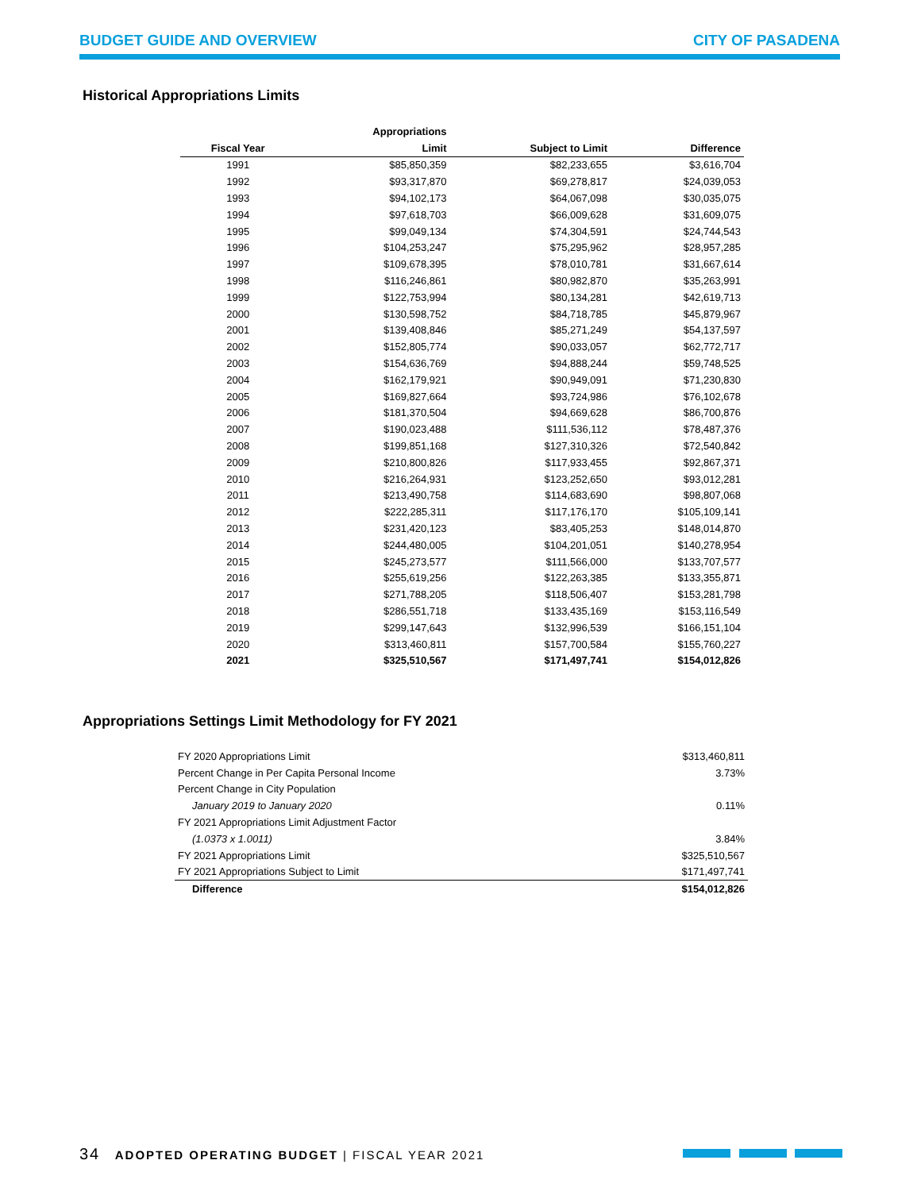BUDGET GUIDE AND OVERVIEW CITY OF PASADENA
Historical Appropriations Limits
| | Appropriations | | |
| --- | --- | --- | --- |
| Fiscal Year | Limit | Subject to Limit | Difference |
| 1991 | $85,850,359 | $82,233,655 | $3,616,704 |
| 1992 | $93,317,870 | $69,278,817 | $24,039,053 |
| 1993 | $94,102,173 | $64,067,098 | $30,035,075 |
| 1994 | $97,618,703 | $66,009,628 | $31,609,075 |
| 1995 | $99,049,134 | $74,304,591 | $24,744,543 |
| 1996 | $104,253,247 | $75,295,962 | $28,957,285 |
| 1997 | $109,678,395 | $78,010,781 | $31,667,614 |
| 1998 | $116,246,861 | $80,982,870 | $35,263,991 |
| 1999 | $122,753,994 | $80,134,281 | $42,619,713 |
| 2000 | $130,598,752 | $84,718,785 | $45,879,967 |
| 2001 | $139,408,846 | $85,271,249 | $54,137,597 |
| 2002 | $152,805,774 | $90,033,057 | $62,772,717 |
| 2003 | $154,636,769 | $94,888,244 | $59,748,525 |
| 2004 | $162,179,921 | $90,949,091 | $71,230,830 |
| 2005 | $169,827,664 | $93,724,986 | $76,102,678 |
| 2006 | $181,370,504 | $94,669,628 | $86,700,876 |
| 2007 | $190,023,488 | $111,536,112 | $78,487,376 |
| 2008 | $199,851,168 | $127,310,326 | $72,540,842 |
| 2009 | $210,800,826 | $117,933,455 | $92,867,371 |
| 2010 | $216,264,931 | $123,252,650 | $93,012,281 |
| 2011 | $213,490,758 | $114,683,690 | $98,807,068 |
| 2012 | $222,285,311 | $117,176,170 | $105,109,141 |
| 2013 | $231,420,123 | $83,405,253 | $148,014,870 |
| 2014 | $244,480,005 | $104,201,051 | $140,278,954 |
| 2015 | $245,273,577 | $111,566,000 | $133,707,577 |
| 2016 | $255,619,256 | $122,263,385 | $133,355,871 |
| 2017 | $271,788,205 | $118,506,407 | $153,281,798 |
| 2018 | $286,551,718 | $133,435,169 | $153,116,549 |
| 2019 | $299,147,643 | $132,996,539 | $166,151,104 |
| 2020 | $313,460,811 | $157,700,584 | $155,760,227 |
| 2021 | $325,510,567 | $171,497,741 | $154,012,826 |
Appropriations Settings Limit Methodology for FY 2021
| FY 2020 Appropriations Limit | $313,460,811 |
| Percent Change in Per Capita Personal Income | 3.73% |
| Percent Change in City Population | |
| January 2019 to January 2020 | 0.11% |
| FY 2021 Appropriations Limit Adjustment Factor | |
| (1.0373 x 1.0011) | 3.84% |
| FY 2021 Appropriations Limit | $325,510,567 |
| FY 2021 Appropriations Subject to Limit | $171,497,741 |
| Difference | $154,012,826 |
34 ADOPTED OPERATING BUDGET | FISCAL YEAR 2021